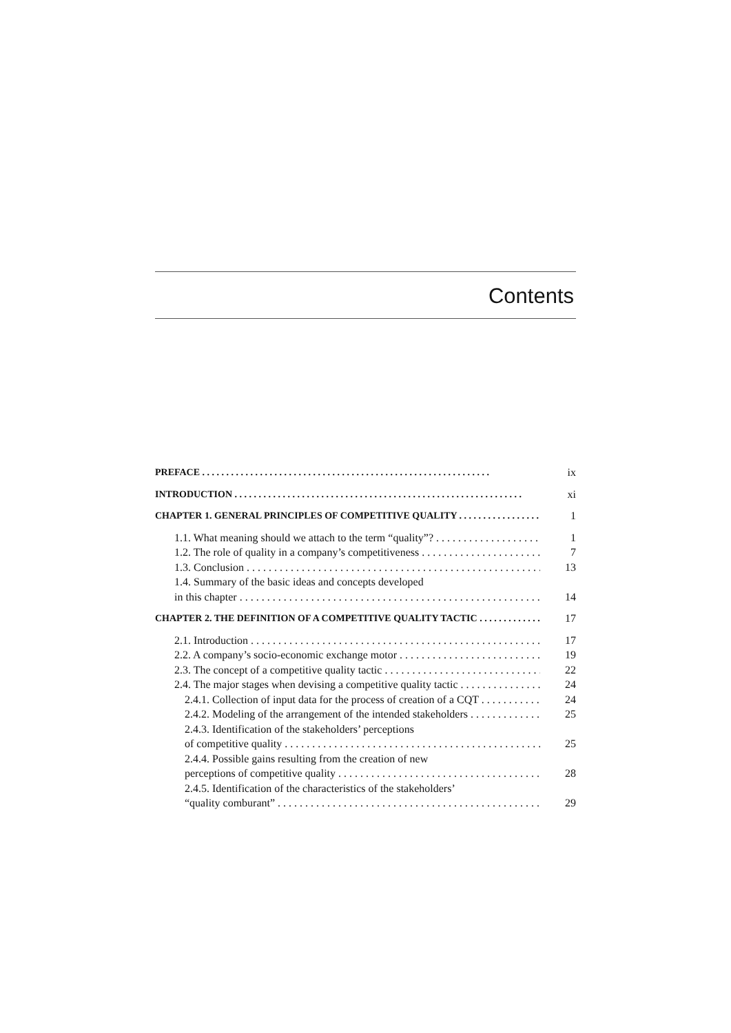Contents
PREFACE ix
INTRODUCTION xi
CHAPTER 1. GENERAL PRINCIPLES OF COMPETITIVE QUALITY 1
1.1. What meaning should we attach to the term “quality”? 1
1.2. The role of quality in a company’s competitiveness 7
1.3. Conclusion 13
1.4. Summary of the basic ideas and concepts developed
in this chapter 14
CHAPTER 2. THE DEFINITION OF A COMPETITIVE QUALITY TACTIC 17
2.1. Introduction 17
2.2. A company’s socio-economic exchange motor 19
2.3. The concept of a competitive quality tactic 22
2.4. The major stages when devising a competitive quality tactic 24
2.4.1. Collection of input data for the process of creation of a CQT 24
2.4.2. Modeling of the arrangement of the intended stakeholders 25
2.4.3. Identification of the stakeholders’ perceptions
of competitive quality 25
2.4.4. Possible gains resulting from the creation of new
perceptions of competitive quality 28
2.4.5. Identification of the characteristics of the stakeholders’
“quality comburant” 29